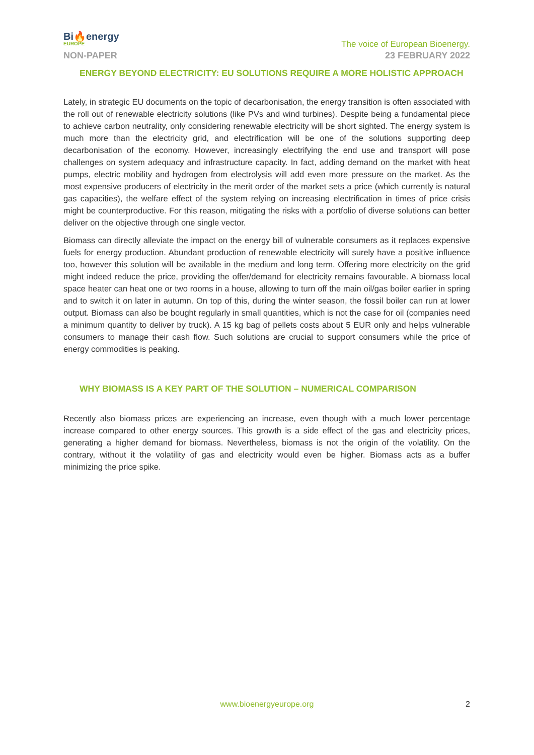Bi🔥energy
EUROPE
The voice of European Bioenergy.
NON-PAPER 23 FEBRUARY 2022
ENERGY BEYOND ELECTRICITY: EU SOLUTIONS REQUIRE A MORE HOLISTIC APPROACH
Lately, in strategic EU documents on the topic of decarbonisation, the energy transition is often associated with the roll out of renewable electricity solutions (like PVs and wind turbines). Despite being a fundamental piece to achieve carbon neutrality, only considering renewable electricity will be short sighted. The energy system is much more than the electricity grid, and electrification will be one of the solutions supporting deep decarbonisation of the economy. However, increasingly electrifying the end use and transport will pose challenges on system adequacy and infrastructure capacity. In fact, adding demand on the market with heat pumps, electric mobility and hydrogen from electrolysis will add even more pressure on the market. As the most expensive producers of electricity in the merit order of the market sets a price (which currently is natural gas capacities), the welfare effect of the system relying on increasing electrification in times of price crisis might be counterproductive. For this reason, mitigating the risks with a portfolio of diverse solutions can better deliver on the objective through one single vector.
Biomass can directly alleviate the impact on the energy bill of vulnerable consumers as it replaces expensive fuels for energy production. Abundant production of renewable electricity will surely have a positive influence too, however this solution will be available in the medium and long term. Offering more electricity on the grid might indeed reduce the price, providing the offer/demand for electricity remains favourable. A biomass local space heater can heat one or two rooms in a house, allowing to turn off the main oil/gas boiler earlier in spring and to switch it on later in autumn. On top of this, during the winter season, the fossil boiler can run at lower output. Biomass can also be bought regularly in small quantities, which is not the case for oil (companies need a minimum quantity to deliver by truck). A 15 kg bag of pellets costs about 5 EUR only and helps vulnerable consumers to manage their cash flow. Such solutions are crucial to support consumers while the price of energy commodities is peaking.
WHY BIOMASS IS A KEY PART OF THE SOLUTION – NUMERICAL COMPARISON
Recently also biomass prices are experiencing an increase, even though with a much lower percentage increase compared to other energy sources. This growth is a side effect of the gas and electricity prices, generating a higher demand for biomass. Nevertheless, biomass is not the origin of the volatility. On the contrary, without it the volatility of gas and electricity would even be higher. Biomass acts as a buffer minimizing the price spike.
www.bioenergyeurope.org 2